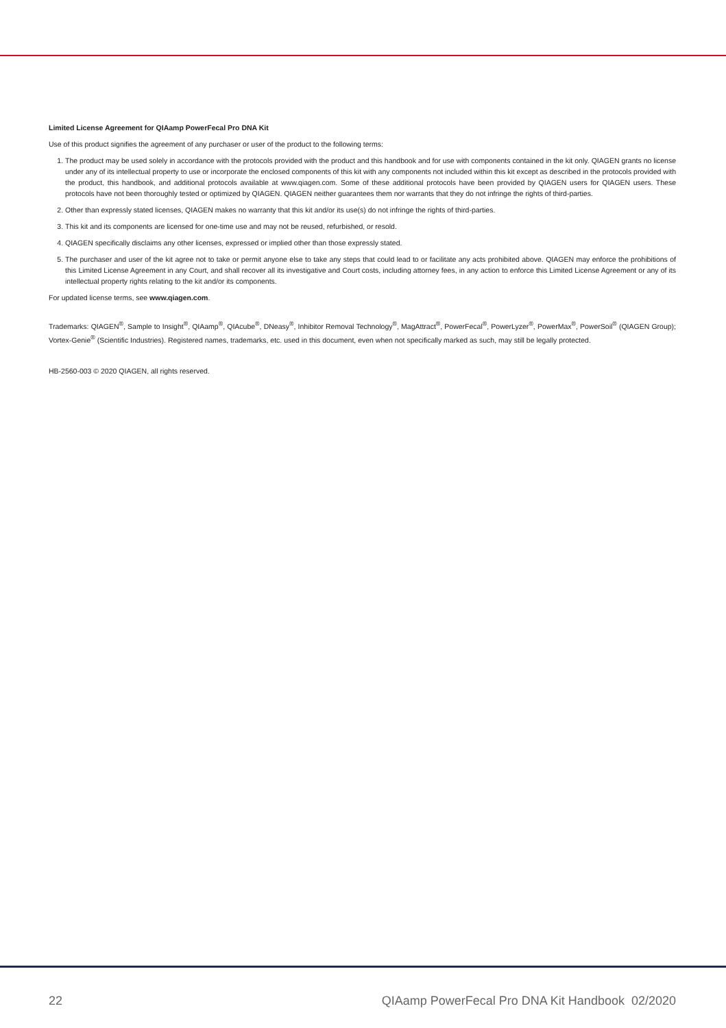Limited License Agreement for QIAamp PowerFecal Pro DNA Kit
Use of this product signifies the agreement of any purchaser or user of the product to the following terms:
1. The product may be used solely in accordance with the protocols provided with the product and this handbook and for use with components contained in the kit only. QIAGEN grants no license under any of its intellectual property to use or incorporate the enclosed components of this kit with any components not included within this kit except as described in the protocols provided with the product, this handbook, and additional protocols available at www.qiagen.com. Some of these additional protocols have been provided by QIAGEN users for QIAGEN users. These protocols have not been thoroughly tested or optimized by QIAGEN. QIAGEN neither guarantees them nor warrants that they do not infringe the rights of third-parties.
2. Other than expressly stated licenses, QIAGEN makes no warranty that this kit and/or its use(s) do not infringe the rights of third-parties.
3. This kit and its components are licensed for one-time use and may not be reused, refurbished, or resold.
4. QIAGEN specifically disclaims any other licenses, expressed or implied other than those expressly stated.
5. The purchaser and user of the kit agree not to take or permit anyone else to take any steps that could lead to or facilitate any acts prohibited above. QIAGEN may enforce the prohibitions of this Limited License Agreement in any Court, and shall recover all its investigative and Court costs, including attorney fees, in any action to enforce this Limited License Agreement or any of its intellectual property rights relating to the kit and/or its components.
For updated license terms, see www.qiagen.com.
Trademarks: QIAGEN<sup>®</sup>, Sample to Insight<sup>®</sup>, QIAamp<sup>®</sup>, QIAcube<sup>®</sup>, DNeasy<sup>®</sup>, Inhibitor Removal Technology<sup>®</sup>, MagAttract<sup>®</sup>, PowerFecal<sup>®</sup>, PowerLyzer<sup>®</sup>, PowerMax<sup>®</sup>, PowerSoil<sup>®</sup> (QIAGEN Group); Vortex-Genie<sup>®</sup> (Scientific Industries). Registered names, trademarks, etc. used in this document, even when not specifically marked as such, may still be legally protected.
HB-2560-003 © 2020 QIAGEN, all rights reserved.
22 QIAamp PowerFecal Pro DNA Kit Handbook 02/2020